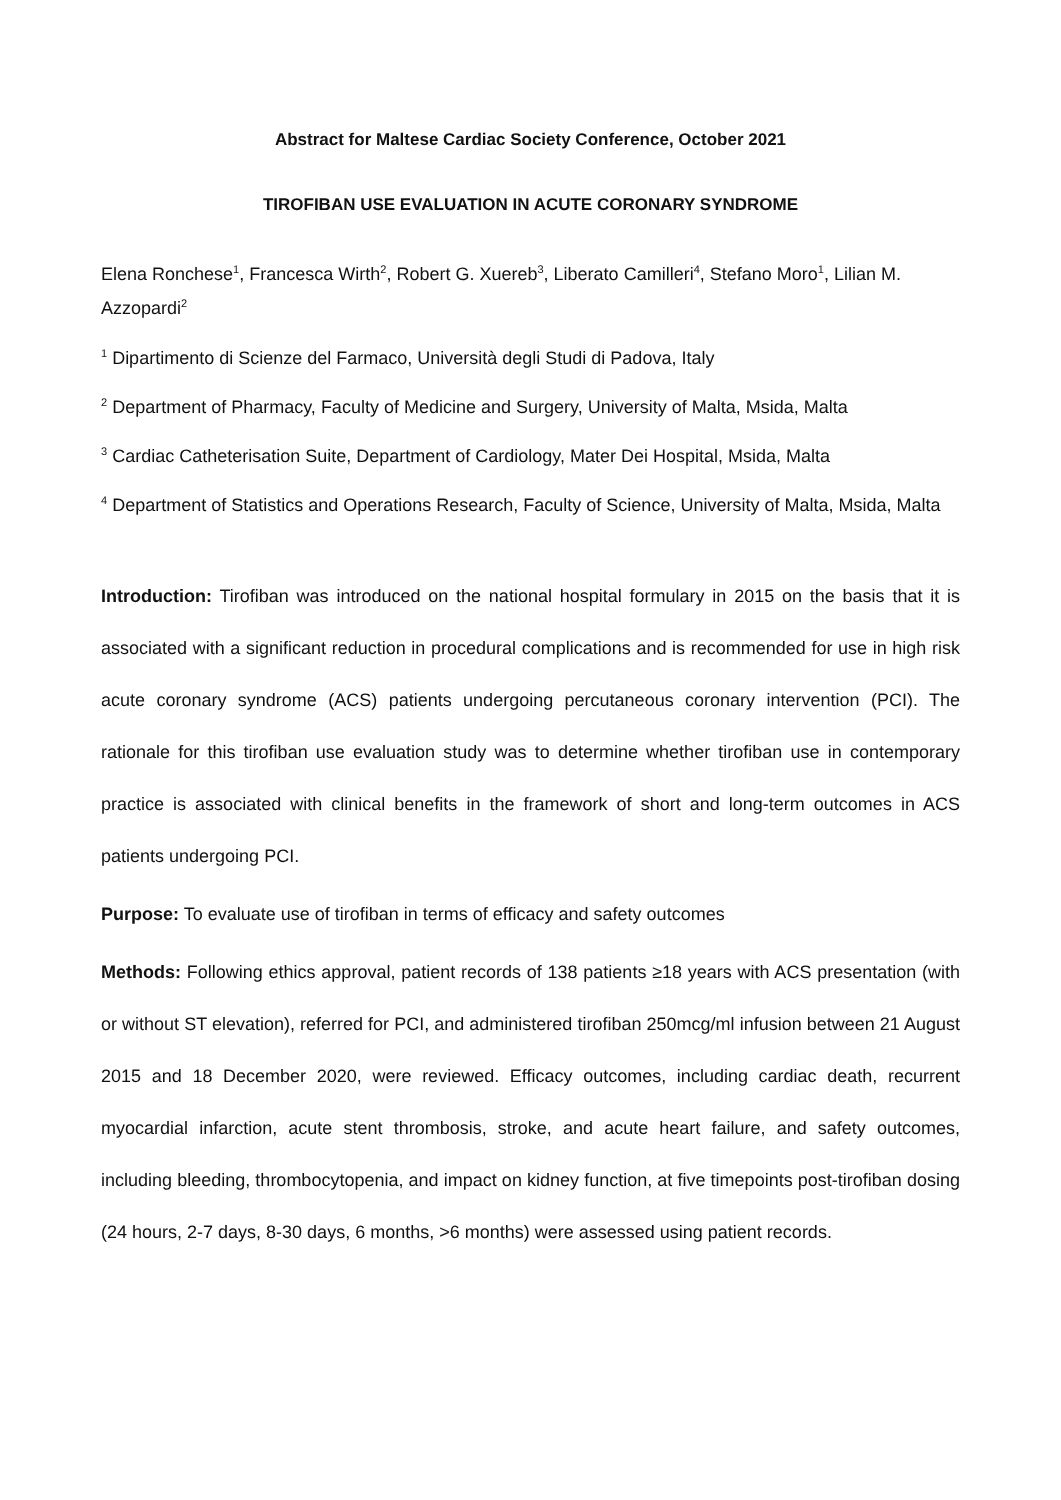Abstract for Maltese Cardiac Society Conference, October 2021
TIROFIBAN USE EVALUATION IN ACUTE CORONARY SYNDROME
Elena Ronchese<sup>1</sup>, Francesca Wirth<sup>2</sup>, Robert G. Xuereb<sup>3</sup>, Liberato Camilleri<sup>4</sup>, Stefano Moro<sup>1</sup>, Lilian M. Azzopardi<sup>2</sup>
<sup>1</sup> Dipartimento di Scienze del Farmaco, Università degli Studi di Padova, Italy
<sup>2</sup> Department of Pharmacy, Faculty of Medicine and Surgery, University of Malta, Msida, Malta
<sup>3</sup> Cardiac Catheterisation Suite, Department of Cardiology, Mater Dei Hospital, Msida, Malta
<sup>4</sup> Department of Statistics and Operations Research, Faculty of Science, University of Malta, Msida, Malta
Introduction: Tirofiban was introduced on the national hospital formulary in 2015 on the basis that it is associated with a significant reduction in procedural complications and is recommended for use in high risk acute coronary syndrome (ACS) patients undergoing percutaneous coronary intervention (PCI). The rationale for this tirofiban use evaluation study was to determine whether tirofiban use in contemporary practice is associated with clinical benefits in the framework of short and long-term outcomes in ACS patients undergoing PCI.
Purpose: To evaluate use of tirofiban in terms of efficacy and safety outcomes
Methods: Following ethics approval, patient records of 138 patients ≥18 years with ACS presentation (with or without ST elevation), referred for PCI, and administered tirofiban 250mcg/ml infusion between 21 August 2015 and 18 December 2020, were reviewed. Efficacy outcomes, including cardiac death, recurrent myocardial infarction, acute stent thrombosis, stroke, and acute heart failure, and safety outcomes, including bleeding, thrombocytopenia, and impact on kidney function, at five timepoints post-tirofiban dosing (24 hours, 2-7 days, 8-30 days, 6 months, >6 months) were assessed using patient records.